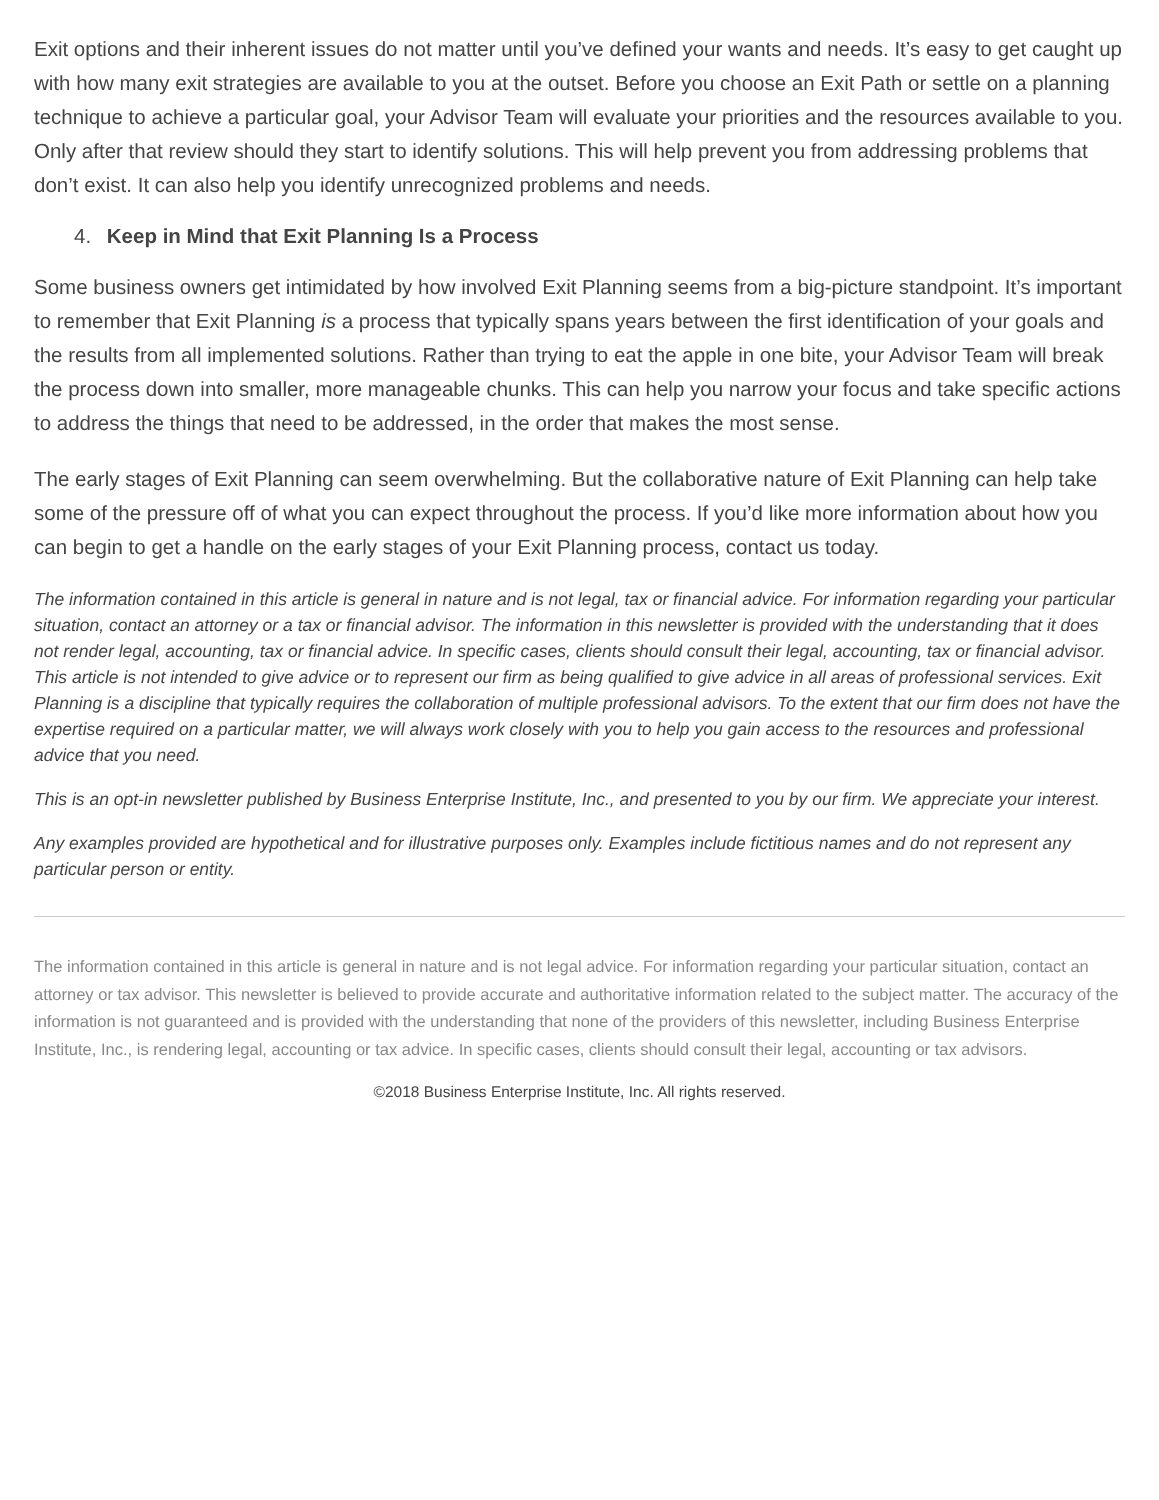Exit options and their inherent issues do not matter until you’ve defined your wants and needs. It’s easy to get caught up with how many exit strategies are available to you at the outset. Before you choose an Exit Path or settle on a planning technique to achieve a particular goal, your Advisor Team will evaluate your priorities and the resources available to you. Only after that review should they start to identify solutions. This will help prevent you from addressing problems that don’t exist. It can also help you identify unrecognized problems and needs.
4. Keep in Mind that Exit Planning Is a Process
Some business owners get intimidated by how involved Exit Planning seems from a big-picture standpoint. It’s important to remember that Exit Planning is a process that typically spans years between the first identification of your goals and the results from all implemented solutions. Rather than trying to eat the apple in one bite, your Advisor Team will break the process down into smaller, more manageable chunks. This can help you narrow your focus and take specific actions to address the things that need to be addressed, in the order that makes the most sense.
The early stages of Exit Planning can seem overwhelming. But the collaborative nature of Exit Planning can help take some of the pressure off of what you can expect throughout the process. If you’d like more information about how you can begin to get a handle on the early stages of your Exit Planning process, contact us today.
The information contained in this article is general in nature and is not legal, tax or financial advice. For information regarding your particular situation, contact an attorney or a tax or financial advisor. The information in this newsletter is provided with the understanding that it does not render legal, accounting, tax or financial advice. In specific cases, clients should consult their legal, accounting, tax or financial advisor. This article is not intended to give advice or to represent our firm as being qualified to give advice in all areas of professional services. Exit Planning is a discipline that typically requires the collaboration of multiple professional advisors. To the extent that our firm does not have the expertise required on a particular matter, we will always work closely with you to help you gain access to the resources and professional advice that you need.
This is an opt-in newsletter published by Business Enterprise Institute, Inc., and presented to you by our firm. We appreciate your interest.
Any examples provided are hypothetical and for illustrative purposes only. Examples include fictitious names and do not represent any particular person or entity.
The information contained in this article is general in nature and is not legal advice. For information regarding your particular situation, contact an attorney or tax advisor. This newsletter is believed to provide accurate and authoritative information related to the subject matter. The accuracy of the information is not guaranteed and is provided with the understanding that none of the providers of this newsletter, including Business Enterprise Institute, Inc., is rendering legal, accounting or tax advice. In specific cases, clients should consult their legal, accounting or tax advisors.
©2018 Business Enterprise Institute, Inc. All rights reserved.